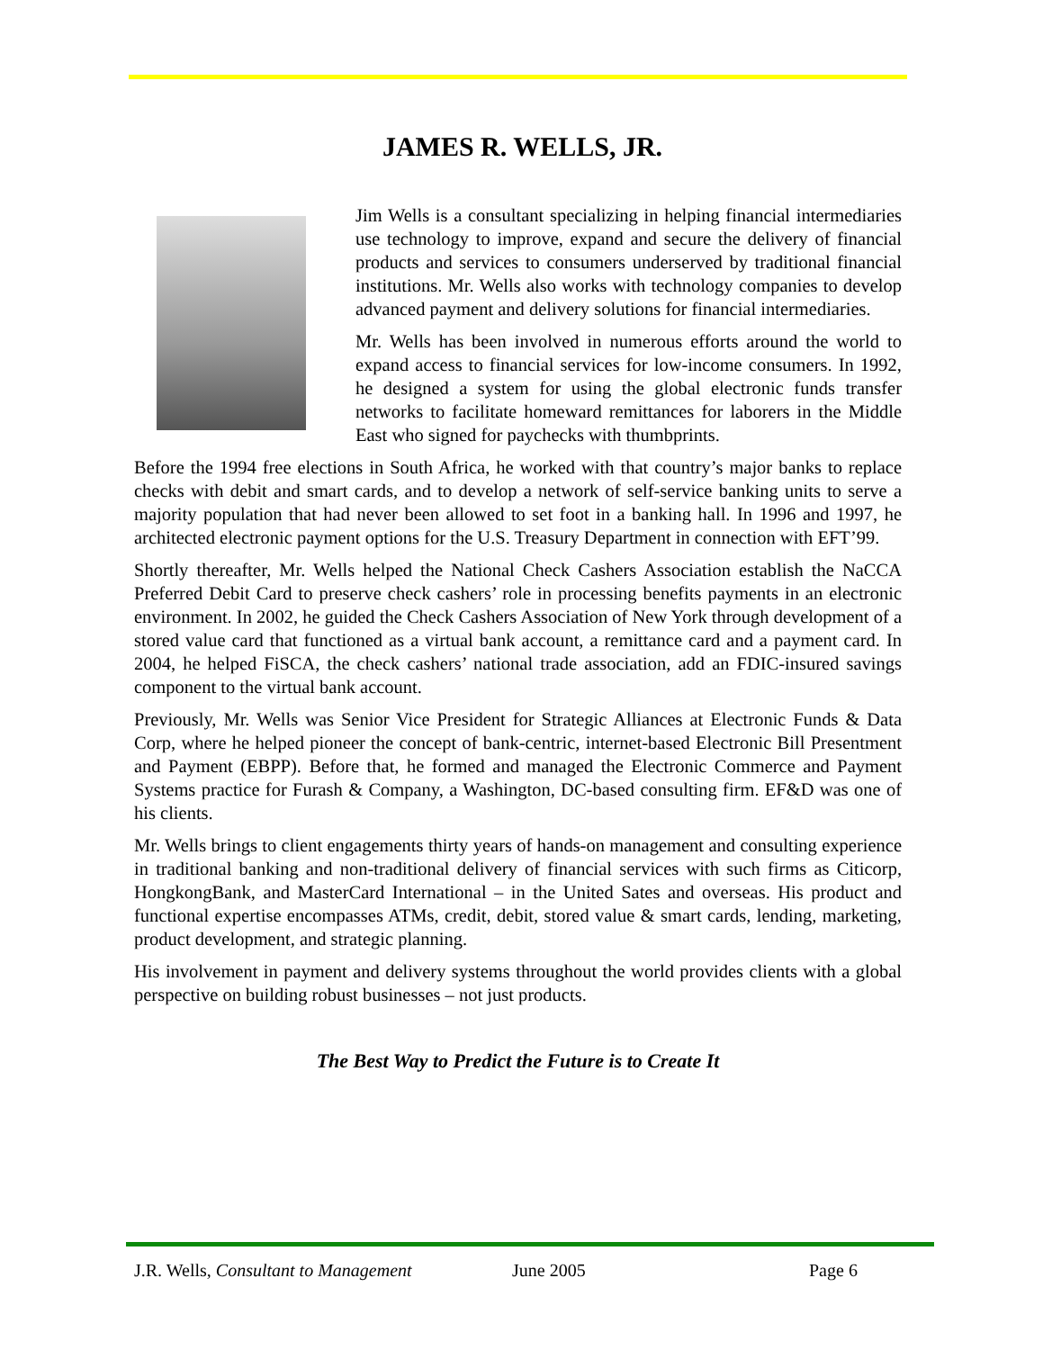JAMES R. WELLS, JR.
Jim Wells is a consultant specializing in helping financial intermediaries use technology to improve, expand and secure the delivery of financial products and services to consumers underserved by traditional financial institutions. Mr. Wells also works with technology companies to develop advanced payment and delivery solutions for financial intermediaries.
Mr. Wells has been involved in numerous efforts around the world to expand access to financial services for low-income consumers. In 1992, he designed a system for using the global electronic funds transfer networks to facilitate homeward remittances for laborers in the Middle East who signed for paychecks with thumbprints.
Before the 1994 free elections in South Africa, he worked with that country’s major banks to replace checks with debit and smart cards, and to develop a network of self-service banking units to serve a majority population that had never been allowed to set foot in a banking hall. In 1996 and 1997, he architected electronic payment options for the U.S. Treasury Department in connection with EFT’99.
Shortly thereafter, Mr. Wells helped the National Check Cashers Association establish the NaCCA Preferred Debit Card to preserve check cashers’ role in processing benefits payments in an electronic environment. In 2002, he guided the Check Cashers Association of New York through development of a stored value card that functioned as a virtual bank account, a remittance card and a payment card. In 2004, he helped FiSCA, the check cashers’ national trade association, add an FDIC-insured savings component to the virtual bank account.
Previously, Mr. Wells was Senior Vice President for Strategic Alliances at Electronic Funds & Data Corp, where he helped pioneer the concept of bank-centric, internet-based Electronic Bill Presentment and Payment (EBPP). Before that, he formed and managed the Electronic Commerce and Payment Systems practice for Furash & Company, a Washington, DC-based consulting firm. EF&D was one of his clients.
Mr. Wells brings to client engagements thirty years of hands-on management and consulting experience in traditional banking and non-traditional delivery of financial services with such firms as Citicorp, HongkongBank, and MasterCard International – in the United Sates and overseas. His product and functional expertise encompasses ATMs, credit, debit, stored value & smart cards, lending, marketing, product development, and strategic planning.
His involvement in payment and delivery systems throughout the world provides clients with a global perspective on building robust businesses – not just products.
The Best Way to Predict the Future is to Create It
J.R. Wells, Consultant to Management June 2005 Page 6